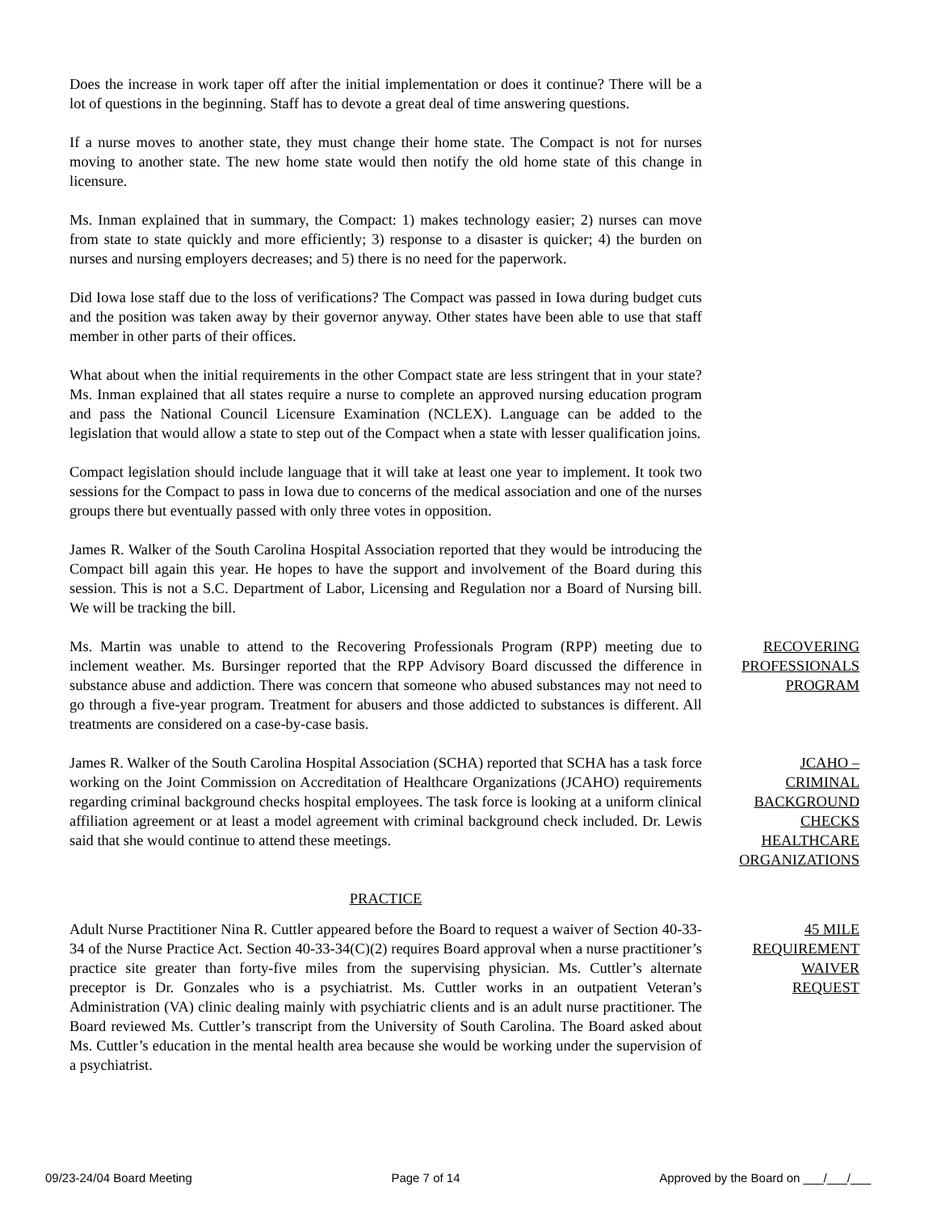Does the increase in work taper off after the initial implementation or does it continue? There will be a lot of questions in the beginning. Staff has to devote a great deal of time answering questions.
If a nurse moves to another state, they must change their home state. The Compact is not for nurses moving to another state. The new home state would then notify the old home state of this change in licensure.
Ms. Inman explained that in summary, the Compact: 1) makes technology easier; 2) nurses can move from state to state quickly and more efficiently; 3) response to a disaster is quicker; 4) the burden on nurses and nursing employers decreases; and 5) there is no need for the paperwork.
Did Iowa lose staff due to the loss of verifications? The Compact was passed in Iowa during budget cuts and the position was taken away by their governor anyway. Other states have been able to use that staff member in other parts of their offices.
What about when the initial requirements in the other Compact state are less stringent that in your state? Ms. Inman explained that all states require a nurse to complete an approved nursing education program and pass the National Council Licensure Examination (NCLEX). Language can be added to the legislation that would allow a state to step out of the Compact when a state with lesser qualification joins.
Compact legislation should include language that it will take at least one year to implement. It took two sessions for the Compact to pass in Iowa due to concerns of the medical association and one of the nurses groups there but eventually passed with only three votes in opposition.
James R. Walker of the South Carolina Hospital Association reported that they would be introducing the Compact bill again this year. He hopes to have the support and involvement of the Board during this session. This is not a S.C. Department of Labor, Licensing and Regulation nor a Board of Nursing bill. We will be tracking the bill.
Ms. Martin was unable to attend to the Recovering Professionals Program (RPP) meeting due to inclement weather. Ms. Bursinger reported that the RPP Advisory Board discussed the difference in substance abuse and addiction. There was concern that someone who abused substances may not need to go through a five-year program. Treatment for abusers and those addicted to substances is different. All treatments are considered on a case-by-case basis.
RECOVERING
PROFESSIONALS
PROGRAM
James R. Walker of the South Carolina Hospital Association (SCHA) reported that SCHA has a task force working on the Joint Commission on Accreditation of Healthcare Organizations (JCAHO) requirements regarding criminal background checks hospital employees. The task force is looking at a uniform clinical affiliation agreement or at least a model agreement with criminal background check included. Dr. Lewis said that she would continue to attend these meetings.
JCAHO –
CRIMINAL
BACKGROUND
CHECKS
HEALTHCARE
ORGANIZATIONS
PRACTICE
Adult Nurse Practitioner Nina R. Cuttler appeared before the Board to request a waiver of Section 40-33-34 of the Nurse Practice Act. Section 40-33-34(C)(2) requires Board approval when a nurse practitioner’s practice site greater than forty-five miles from the supervising physician. Ms. Cuttler’s alternate preceptor is Dr. Gonzales who is a psychiatrist. Ms. Cuttler works in an outpatient Veteran’s Administration (VA) clinic dealing mainly with psychiatric clients and is an adult nurse practitioner. The Board reviewed Ms. Cuttler’s transcript from the University of South Carolina. The Board asked about Ms. Cuttler’s education in the mental health area because she would be working under the supervision of a psychiatrist.
45 MILE
REQUIREMENT
WAIVER
REQUEST
09/23-24/04 Board Meeting Page 7 of 14 Approved by the Board on ___/___/___